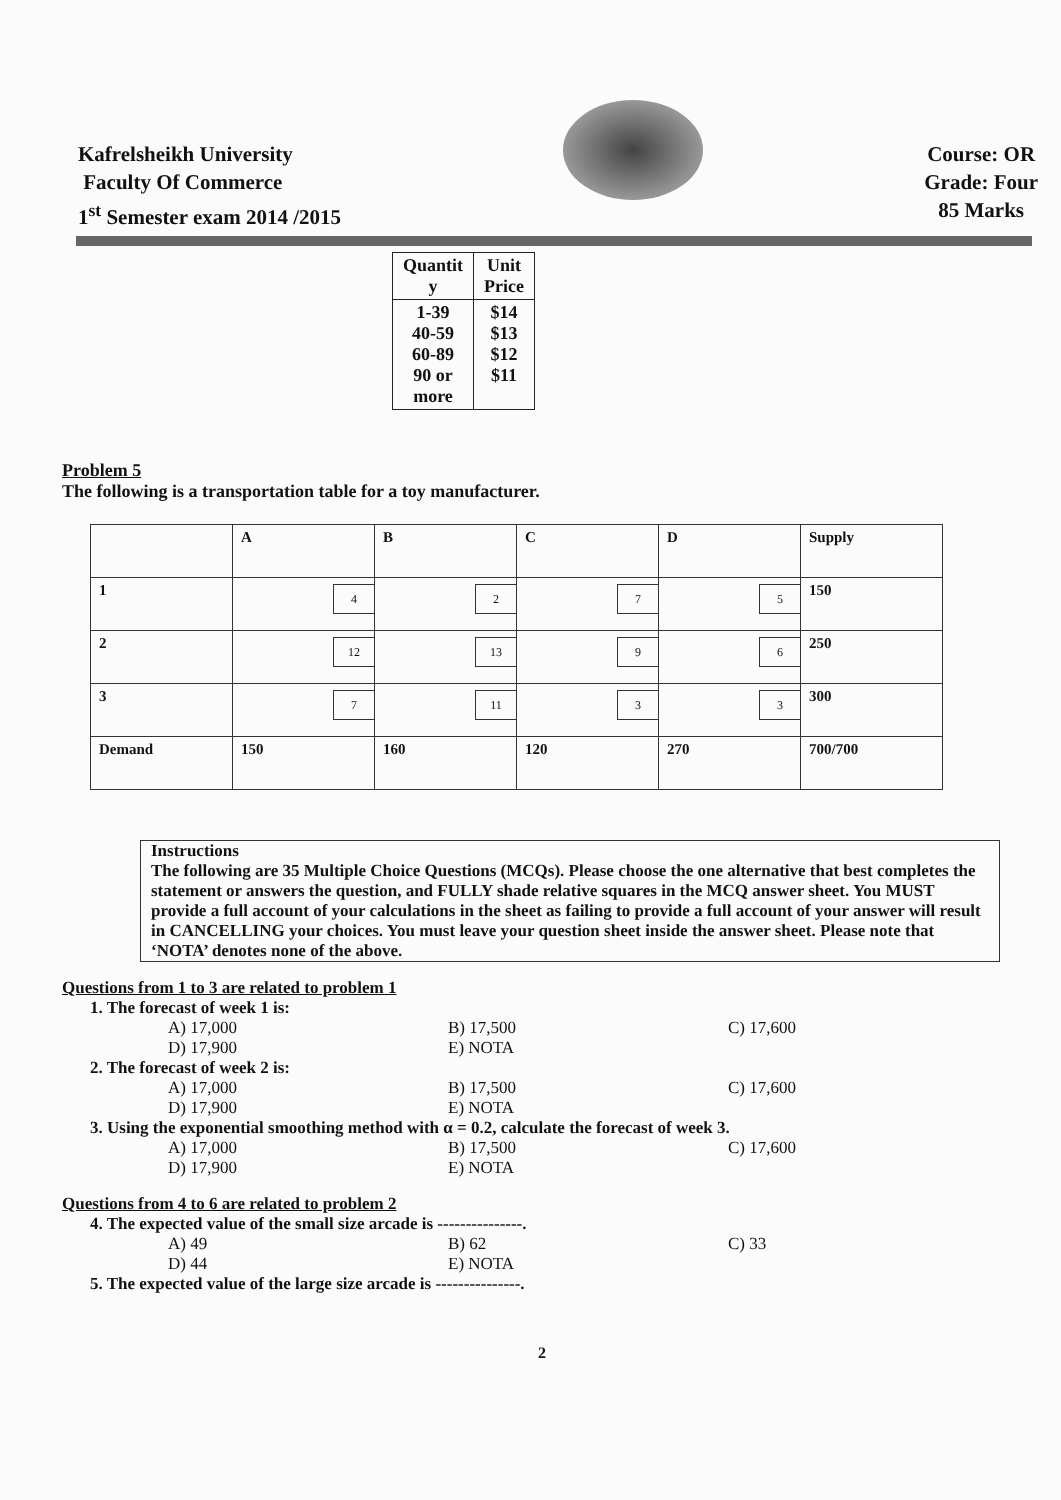Kafrelsheikh University
Faculty Of Commerce
1<sup>st</sup> Semester exam 2014 /2015
Course: OR
Grade: Four
85 Marks
| Quantit y | Unit Price |
| --- | --- |
| 1-39 40-59 60-89 90 or more | $14 $13 $12 $11 |
Problem 5
The following is a transportation table for a toy manufacturer.
| | A | B | C | D | Supply |
| 1 | 4 | 2 | 7 | 5 | 150 |
| 2 | 12 | 13 | 9 | 6 | 250 |
| 3 | 7 | 11 | 3 | 3 | 300 |
| Demand | 150 | 160 | 120 | 270 | 700/700 |
Instructions
The following are 35 Multiple Choice Questions (MCQs). Please choose the one alternative that best completes the statement or answers the question, and FULLY shade relative squares in the MCQ answer sheet. You MUST provide a full account of your calculations in the sheet as failing to provide a full account of your answer will result in CANCELLING your choices. You must leave your question sheet inside the answer sheet. Please note that ‘NOTA’ denotes none of the above.
Questions from 1 to 3 are related to problem 1
1. The forecast of week 1 is:
A) 17,000 B) 17,500 C) 17,600 D) 17,900 E) NOTA
2. The forecast of week 2 is:
A) 17,000 B) 17,500 C) 17,600 D) 17,900 E) NOTA
3. Using the exponential smoothing method with α = 0.2, calculate the forecast of week 3.
A) 17,000 B) 17,500 C) 17,600 D) 17,900 E) NOTA
Questions from 4 to 6 are related to problem 2
4. The expected value of the small size arcade is ---------------.
A) 49 B) 62 C) 33 D) 44 E) NOTA
5. The expected value of the large size arcade is ---------------.
2